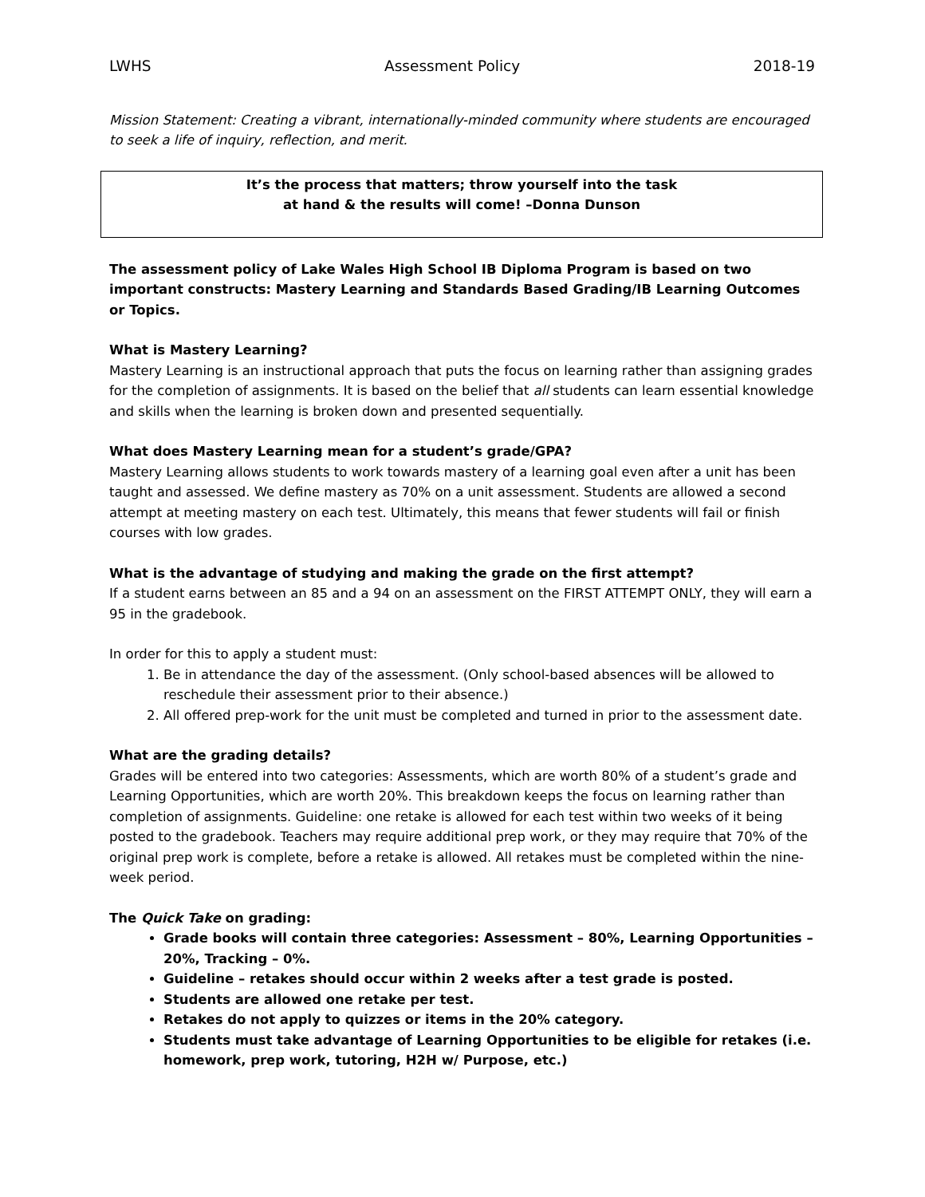LWHS Assessment Policy 2018-19
Mission Statement: Creating a vibrant, internationally-minded community where students are encouraged to seek a life of inquiry, reflection, and merit.
It’s the process that matters; throw yourself into the task
at hand & the results will come! –Donna Dunson
The assessment policy of Lake Wales High School IB Diploma Program is based on two important constructs: Mastery Learning and Standards Based Grading/IB Learning Outcomes or Topics.
What is Mastery Learning?
Mastery Learning is an instructional approach that puts the focus on learning rather than assigning grades for the completion of assignments. It is based on the belief that all students can learn essential knowledge and skills when the learning is broken down and presented sequentially.
What does Mastery Learning mean for a student’s grade/GPA?
Mastery Learning allows students to work towards mastery of a learning goal even after a unit has been taught and assessed. We define mastery as 70% on a unit assessment. Students are allowed a second attempt at meeting mastery on each test. Ultimately, this means that fewer students will fail or finish courses with low grades.
What is the advantage of studying and making the grade on the first attempt?
If a student earns between an 85 and a 94 on an assessment on the FIRST ATTEMPT ONLY, they will earn a 95 in the gradebook.
In order for this to apply a student must:
1. Be in attendance the day of the assessment. (Only school-based absences will be allowed to reschedule their assessment prior to their absence.)
2. All offered prep-work for the unit must be completed and turned in prior to the assessment date.
What are the grading details?
Grades will be entered into two categories: Assessments, which are worth 80% of a student’s grade and Learning Opportunities, which are worth 20%. This breakdown keeps the focus on learning rather than completion of assignments. Guideline: one retake is allowed for each test within two weeks of it being posted to the gradebook. Teachers may require additional prep work, or they may require that 70% of the original prep work is complete, before a retake is allowed. All retakes must be completed within the nine-week period.
The Quick Take on grading:
Grade books will contain three categories: Assessment – 80%, Learning Opportunities – 20%, Tracking – 0%.
Guideline – retakes should occur within 2 weeks after a test grade is posted.
Students are allowed one retake per test.
Retakes do not apply to quizzes or items in the 20% category.
Students must take advantage of Learning Opportunities to be eligible for retakes (i.e. homework, prep work, tutoring, H2H w/ Purpose, etc.)